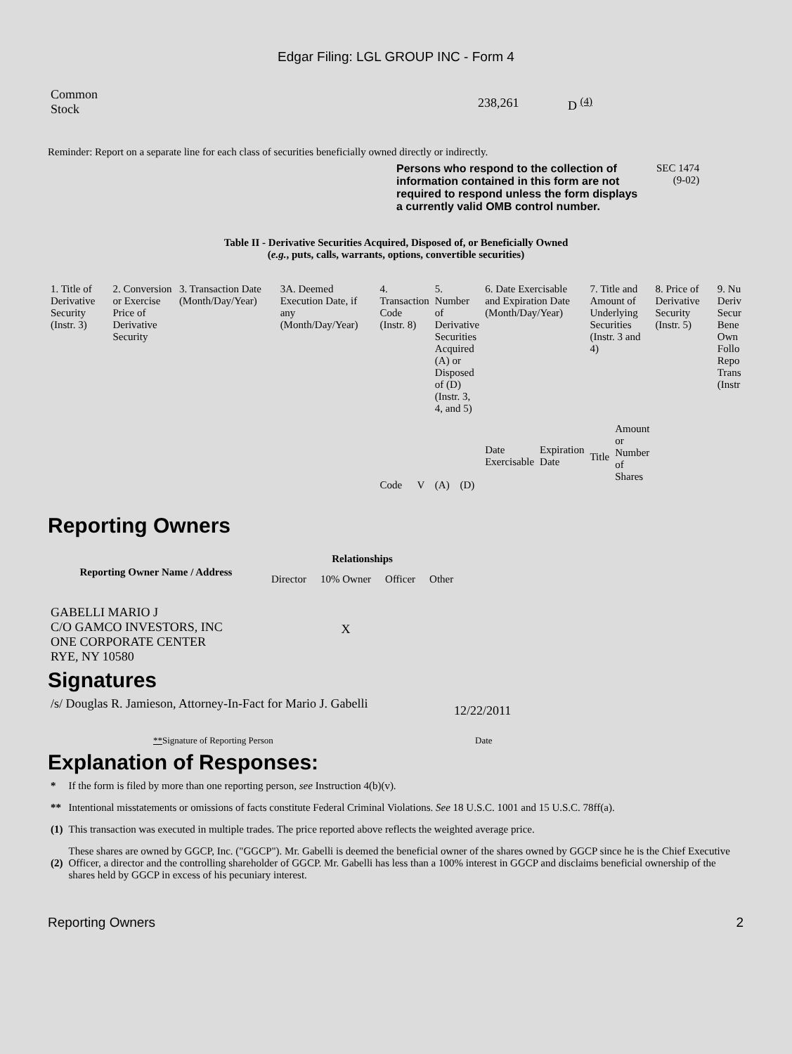Edgar Filing: LGL GROUP INC - Form 4
| Common Stock | 238,261 | D <sup>(4)</sup> |
Reminder: Report on a separate line for each class of securities beneficially owned directly or indirectly.
Persons who respond to the collection of information contained in this form are not required to respond unless the form displays a currently valid OMB control number.
SEC 1474
(9-02)
Table II - Derivative Securities Acquired, Disposed of, or Beneficially Owned
(e.g., puts, calls, warrants, options, convertible securities)
| 1. Title of Derivative Security (Instr. 3) | 2. Conversion or Exercise Price of Derivative Security | 3. Transaction Date (Month/Day/Year) | 3A. Deemed Execution Date, if any (Month/Day/Year) | 4. Transaction Code (Instr. 8) | | 5. Number of Derivative Securities Acquired (A) or Disposed of (D) (Instr. 3, 4, and 5) | | 6. Date Exercisable and Expiration Date (Month/Day/Year) | | 7. Title and Amount of Underlying Securities (Instr. 3 and 4) | | 8. Price of Derivative Security (Instr. 5) | 9. Nu Deriv Secur Bene Own Follo Repo Trans (Instr |
| | | | | Code | V | (A) | (D) | Date Exercisable | Expiration Date | Title | Amount or Number of Shares | | |
Reporting Owners
| Reporting Owner Name / Address | Relationships | | | |
| --- | --- | --- | --- | --- |
| | Director | 10% Owner | Officer | Other |
| GABELLI MARIO J C/O GAMCO INVESTORS, INC ONE CORPORATE CENTER RYE, NY 10580 | | X | | |
Signatures
| /s/ Douglas R. Jamieson, Attorney-In-Fact for Mario J. Gabelli | 12/22/2011 |
| ** Signature of Reporting Person | Date |
Explanation of Responses:
| * | If the form is filed by more than one reporting person, see Instruction 4(b)(v). |
| ** | Intentional misstatements or omissions of facts constitute Federal Criminal Violations. See 18 U.S.C. 1001 and 15 U.S.C. 78ff(a). |
| (1) | This transaction was executed in multiple trades. The price reported above reflects the weighted average price. |
| (2) | These shares are owned by GGCP, Inc. ("GGCP"). Mr. Gabelli is deemed the beneficial owner of the shares owned by GGCP since he is the Chief Executive Officer, a director and the controlling shareholder of GGCP. Mr. Gabelli has less than a 100% interest in GGCP and disclaims beneficial ownership of the shares held by GGCP in excess of his pecuniary interest. |
Reporting Owners 2